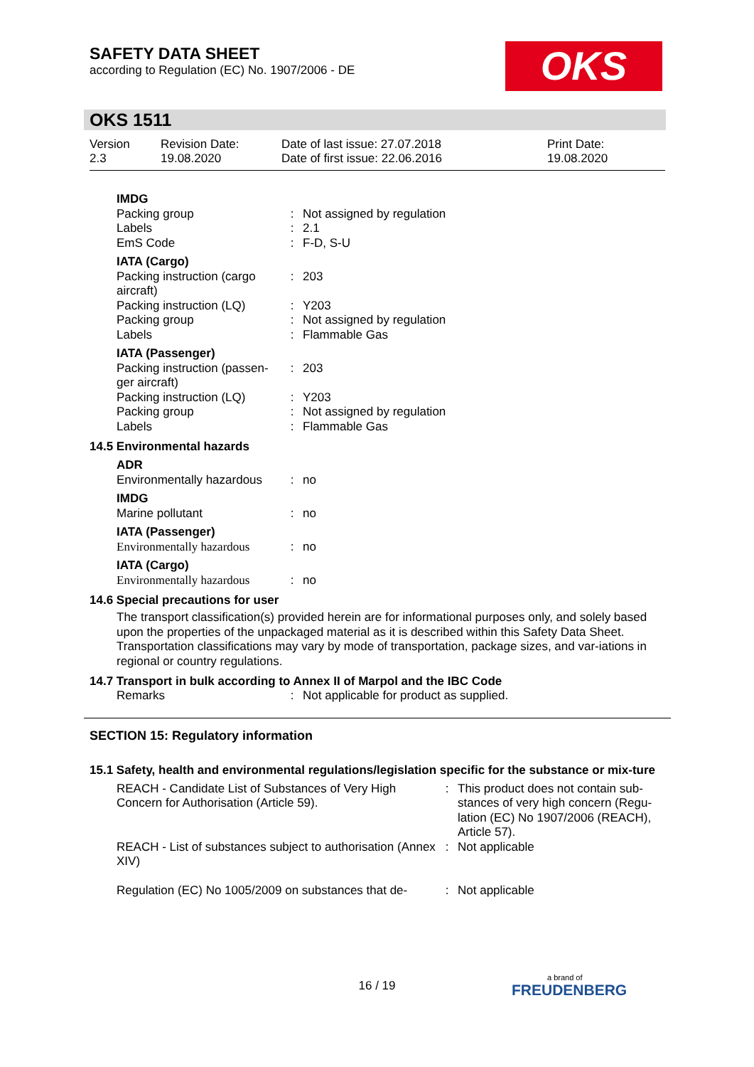SAFETY DATA SHEET
according to Regulation (EC) No. 1907/2006 - DE
OKS
OKS 1511
Version
2.3
Revision Date:
19.08.2020
Date of last issue: 27.07.2018
Date of first issue: 22.06.2016
Print Date:
19.08.2020
| IMDG | | |
| Packing group | : | Not assigned by regulation |
| Labels | : | 2.1 |
| EmS Code | : | F-D, S-U |
| IATA (Cargo) | | |
| Packing instruction (cargo aircraft) | : | 203 |
| Packing instruction (LQ) | : | Y203 |
| Packing group | : | Not assigned by regulation |
| Labels | : | Flammable Gas |
| IATA (Passenger) | | |
| Packing instruction (passen-ger aircraft) | : | 203 |
| Packing instruction (LQ) | : | Y203 |
| Packing group | : | Not assigned by regulation |
| Labels | : | Flammable Gas |
14.5 Environmental hazards
| ADR | | |
| Environmentally hazardous | : | no |
| IMDG | | |
| Marine pollutant | : | no |
| IATA (Passenger) | | |
| Environmentally hazardous | : | no |
| IATA (Cargo) | | |
| Environmentally hazardous | : | no |
14.6 Special precautions for user
The transport classification(s) provided herein are for informational purposes only, and solely based upon the properties of the unpackaged material as it is described within this Safety Data Sheet. Transportation classifications may vary by mode of transportation, package sizes, and var-iations in regional or country regulations.
14.7 Transport in bulk according to Annex II of Marpol and the IBC Code
| Remarks | : | Not applicable for product as supplied. |
SECTION 15: Regulatory information
15.1 Safety, health and environmental regulations/legislation specific for the substance or mix-ture
| REACH - Candidate List of Substances of Very High Concern for Authorisation (Article 59). | : | This product does not contain sub-stances of very high concern (Regu-lation (EC) No 1907/2006 (REACH), Article 57). |
| REACH - List of substances subject to authorisation (Annex XIV) | : | Not applicable |
| Regulation (EC) No 1005/2009 on substances that de- | : | Not applicable |
16 / 19
a brand of
FREUDENBERG